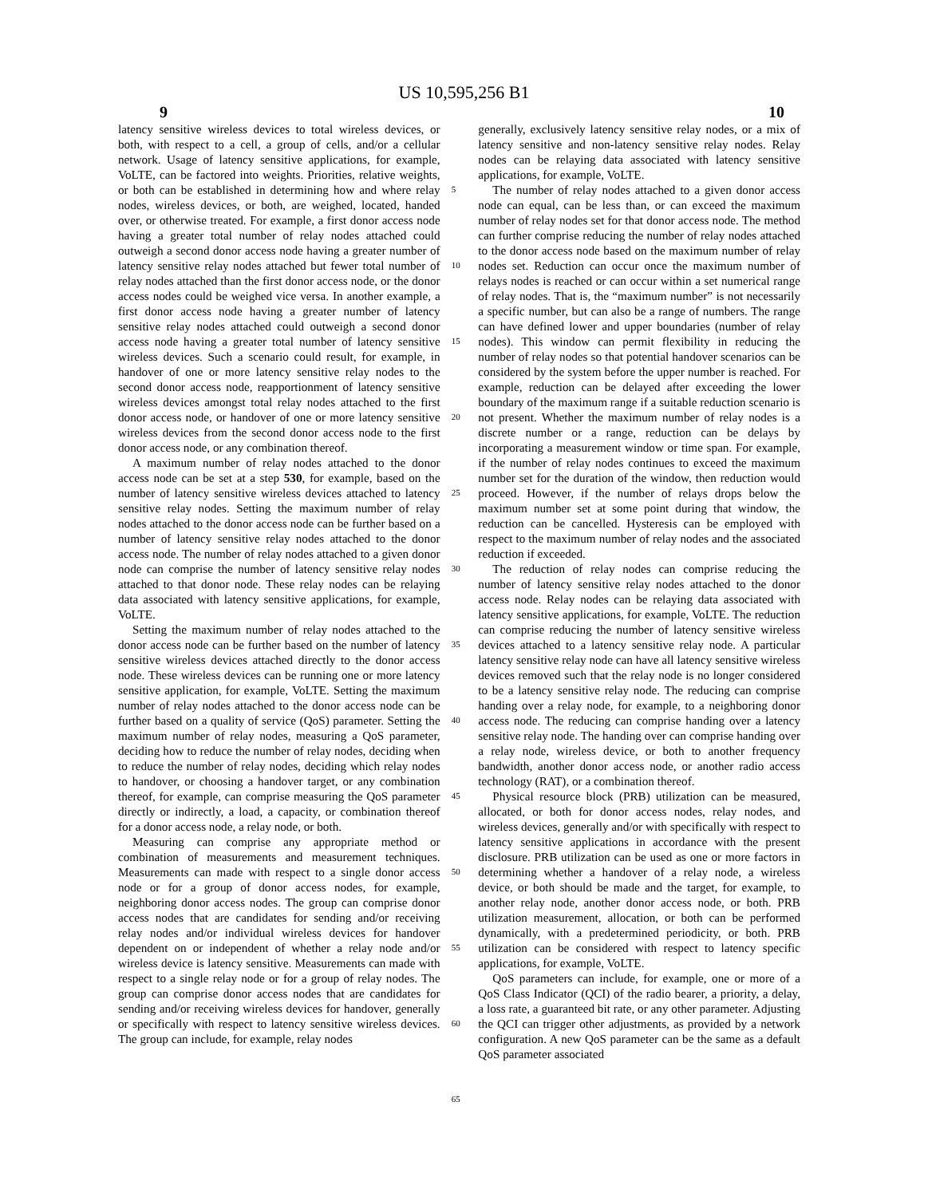US 10,595,256 B1
9 10
latency sensitive wireless devices to total wireless devices, or both, with respect to a cell, a group of cells, and/or a cellular network. Usage of latency sensitive applications, for example, VoLTE, can be factored into weights. Priorities, relative weights, or both can be established in determining how and where relay nodes, wireless devices, or both, are weighed, located, handed over, or otherwise treated. For example, a first donor access node having a greater total number of relay nodes attached could outweigh a second donor access node having a greater number of latency sensitive relay nodes attached but fewer total number of relay nodes attached than the first donor access node, or the donor access nodes could be weighed vice versa. In another example, a first donor access node having a greater number of latency sensitive relay nodes attached could outweigh a second donor access node having a greater total number of latency sensitive wireless devices. Such a scenario could result, for example, in handover of one or more latency sensitive relay nodes to the second donor access node, reapportionment of latency sensitive wireless devices amongst total relay nodes attached to the first donor access node, or handover of one or more latency sensitive wireless devices from the second donor access node to the first donor access node, or any combination thereof.
A maximum number of relay nodes attached to the donor access node can be set at a step 530, for example, based on the number of latency sensitive wireless devices attached to latency sensitive relay nodes. Setting the maximum number of relay nodes attached to the donor access node can be further based on a number of latency sensitive relay nodes attached to the donor access node. The number of relay nodes attached to a given donor node can comprise the number of latency sensitive relay nodes attached to that donor node. These relay nodes can be relaying data associated with latency sensitive applications, for example, VoLTE.
Setting the maximum number of relay nodes attached to the donor access node can be further based on the number of latency sensitive wireless devices attached directly to the donor access node. These wireless devices can be running one or more latency sensitive application, for example, VoLTE. Setting the maximum number of relay nodes attached to the donor access node can be further based on a quality of service (QoS) parameter. Setting the maximum number of relay nodes, measuring a QoS parameter, deciding how to reduce the number of relay nodes, deciding when to reduce the number of relay nodes, deciding which relay nodes to handover, or choosing a handover target, or any combination thereof, for example, can comprise measuring the QoS parameter directly or indirectly, a load, a capacity, or combination thereof for a donor access node, a relay node, or both.
Measuring can comprise any appropriate method or combination of measurements and measurement techniques. Measurements can made with respect to a single donor access node or for a group of donor access nodes, for example, neighboring donor access nodes. The group can comprise donor access nodes that are candidates for sending and/or receiving relay nodes and/or individual wireless devices for handover dependent on or independent of whether a relay node and/or wireless device is latency sensitive. Measurements can made with respect to a single relay node or for a group of relay nodes. The group can comprise donor access nodes that are candidates for sending and/or receiving wireless devices for handover, generally or specifically with respect to latency sensitive wireless devices. The group can include, for example, relay nodes
5
10
15
20
25
30
35
40
45
50
55
60
65
generally, exclusively latency sensitive relay nodes, or a mix of latency sensitive and non-latency sensitive relay nodes. Relay nodes can be relaying data associated with latency sensitive applications, for example, VoLTE.
The number of relay nodes attached to a given donor access node can equal, can be less than, or can exceed the maximum number of relay nodes set for that donor access node. The method can further comprise reducing the number of relay nodes attached to the donor access node based on the maximum number of relay nodes set. Reduction can occur once the maximum number of relays nodes is reached or can occur within a set numerical range of relay nodes. That is, the “maximum number” is not necessarily a specific number, but can also be a range of numbers. The range can have defined lower and upper boundaries (number of relay nodes). This window can permit flexibility in reducing the number of relay nodes so that potential handover scenarios can be considered by the system before the upper number is reached. For example, reduction can be delayed after exceeding the lower boundary of the maximum range if a suitable reduction scenario is not present. Whether the maximum number of relay nodes is a discrete number or a range, reduction can be delays by incorporating a measurement window or time span. For example, if the number of relay nodes continues to exceed the maximum number set for the duration of the window, then reduction would proceed. However, if the number of relays drops below the maximum number set at some point during that window, the reduction can be cancelled. Hysteresis can be employed with respect to the maximum number of relay nodes and the associated reduction if exceeded.
The reduction of relay nodes can comprise reducing the number of latency sensitive relay nodes attached to the donor access node. Relay nodes can be relaying data associated with latency sensitive applications, for example, VoLTE. The reduction can comprise reducing the number of latency sensitive wireless devices attached to a latency sensitive relay node. A particular latency sensitive relay node can have all latency sensitive wireless devices removed such that the relay node is no longer considered to be a latency sensitive relay node. The reducing can comprise handing over a relay node, for example, to a neighboring donor access node. The reducing can comprise handing over a latency sensitive relay node. The handing over can comprise handing over a relay node, wireless device, or both to another frequency bandwidth, another donor access node, or another radio access technology (RAT), or a combination thereof.
Physical resource block (PRB) utilization can be measured, allocated, or both for donor access nodes, relay nodes, and wireless devices, generally and/or with specifically with respect to latency sensitive applications in accordance with the present disclosure. PRB utilization can be used as one or more factors in determining whether a handover of a relay node, a wireless device, or both should be made and the target, for example, to another relay node, another donor access node, or both. PRB utilization measurement, allocation, or both can be performed dynamically, with a predetermined periodicity, or both. PRB utilization can be considered with respect to latency specific applications, for example, VoLTE.
QoS parameters can include, for example, one or more of a QoS Class Indicator (QCI) of the radio bearer, a priority, a delay, a loss rate, a guaranteed bit rate, or any other parameter. Adjusting the QCI can trigger other adjustments, as provided by a network configuration. A new QoS parameter can be the same as a default QoS parameter associated